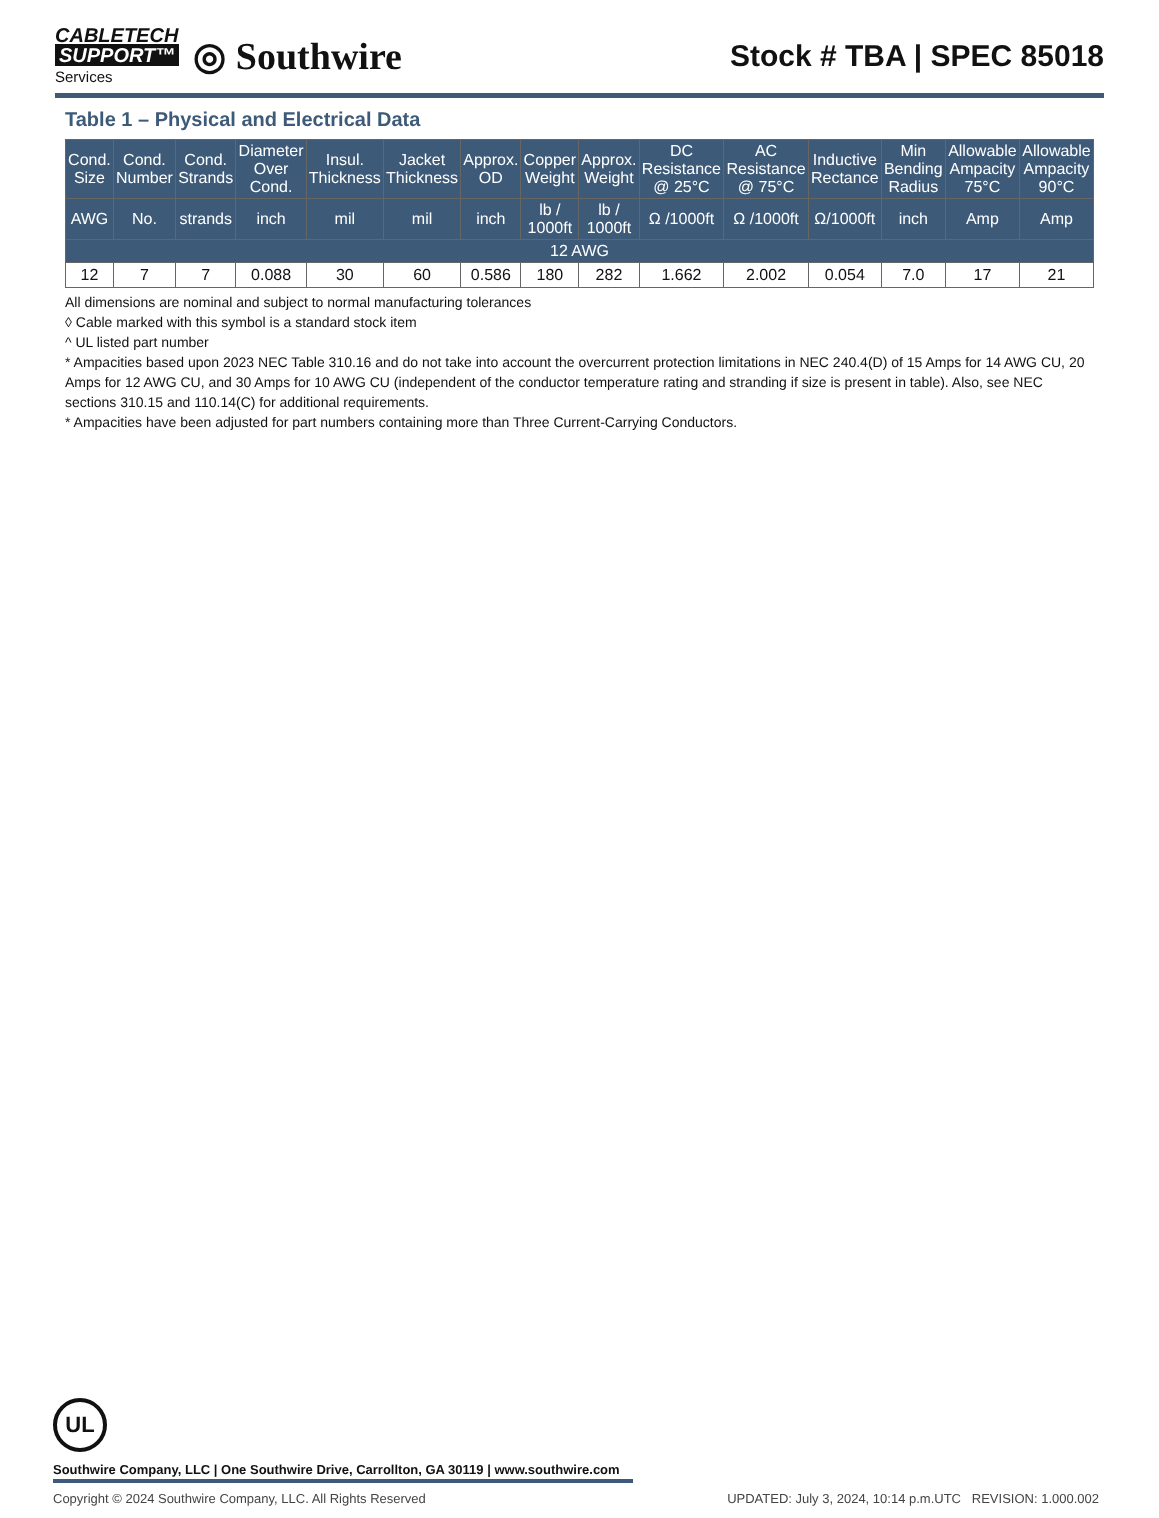CABLETECH
SUPPORT™
Services
◎ Southwire
Stock # TBA | SPEC 85018
Table 1 – Physical and Electrical Data
| Cond. Size | Cond. Number | Cond. Strands | Diameter Over Cond. | Insul. Thickness | Jacket Thickness | Approx. OD | Copper Weight | Approx. Weight | DC Resistance @ 25°C | AC Resistance @ 75°C | Inductive Rectance | Min Bending Radius | Allowable Ampacity 75°C | Allowable Ampacity 90°C |
| --- | --- | --- | --- | --- | --- | --- | --- | --- | --- | --- | --- | --- | --- | --- |
| AWG | No. | strands | inch | mil | mil | inch | lb / 1000ft | lb / 1000ft | Ω /1000ft | Ω /1000ft | Ω/1000ft | inch | Amp | Amp |
| 12 AWG | | | | | | | | | | | | | | |
| 12 | 7 | 7 | 0.088 | 30 | 60 | 0.586 | 180 | 282 | 1.662 | 2.002 | 0.054 | 7.0 | 17 | 21 |
All dimensions are nominal and subject to normal manufacturing tolerances
◊ Cable marked with this symbol is a standard stock item
^ UL listed part number
* Ampacities based upon 2023 NEC Table 310.16 and do not take into account the overcurrent protection limitations in NEC 240.4(D) of 15 Amps for 14 AWG CU, 20 Amps for 12 AWG CU, and 30 Amps for 10 AWG CU (independent of the conductor temperature rating and stranding if size is present in table). Also, see NEC sections 310.15 and 110.14(C) for additional requirements.
* Ampacities have been adjusted for part numbers containing more than Three Current-Carrying Conductors.
UL
Southwire Company, LLC | One Southwire Drive, Carrollton, GA 30119 | www.southwire.com
Copyright © 2024 Southwire Company, LLC. All Rights Reserved UPDATED: July 3, 2024, 10:14 p.m.UTC REVISION: 1.000.002